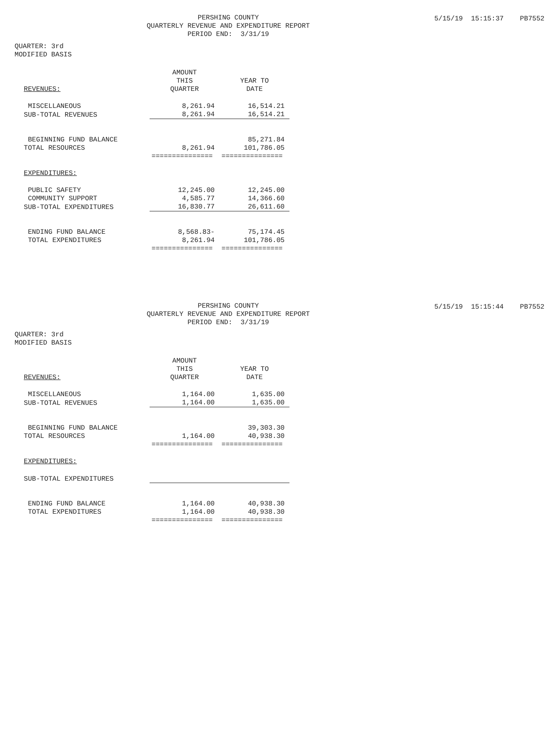5/15/19 15:15:37 PB7552
PERSHING COUNTY
QUARTERLY REVENUE AND EXPENDITURE REPORT
PERIOD END: 3/31/19
QUARTER: 3rd
MODIFIED BASIS
| REVENUES: | AMOUNT THIS QUARTER | YEAR TO DATE |
| MISCELLANEOUS | 8,261.94 | 16,514.21 |
| SUB-TOTAL REVENUES | 8,261.94 | 16,514.21 |
| BEGINNING FUND BALANCE | | 85,271.84 |
| TOTAL RESOURCES | 8,261.94 | 101,786.05 |
| | =============== | =============== |
| EXPENDITURES: | | |
| PUBLIC SAFETY | 12,245.00 | 12,245.00 |
| COMMUNITY SUPPORT | 4,585.77 | 14,366.60 |
| SUB-TOTAL EXPENDITURES | 16,830.77 | 26,611.60 |
| ENDING FUND BALANCE | 8,568.83- | 75,174.45 |
| TOTAL EXPENDITURES | 8,261.94 | 101,786.05 |
| | =============== | =============== |
5/15/19 15:15:44 PB7552
PERSHING COUNTY
QUARTERLY REVENUE AND EXPENDITURE REPORT
PERIOD END: 3/31/19
QUARTER: 3rd
MODIFIED BASIS
| REVENUES: | AMOUNT THIS QUARTER | YEAR TO DATE |
| MISCELLANEOUS | 1,164.00 | 1,635.00 |
| SUB-TOTAL REVENUES | 1,164.00 | 1,635.00 |
| BEGINNING FUND BALANCE | | 39,303.30 |
| TOTAL RESOURCES | 1,164.00 | 40,938.30 |
| | =============== | =============== |
| EXPENDITURES: | | |
| SUB-TOTAL EXPENDITURES | | |
| ENDING FUND BALANCE | 1,164.00 | 40,938.30 |
| TOTAL EXPENDITURES | 1,164.00 | 40,938.30 |
| | =============== | =============== |